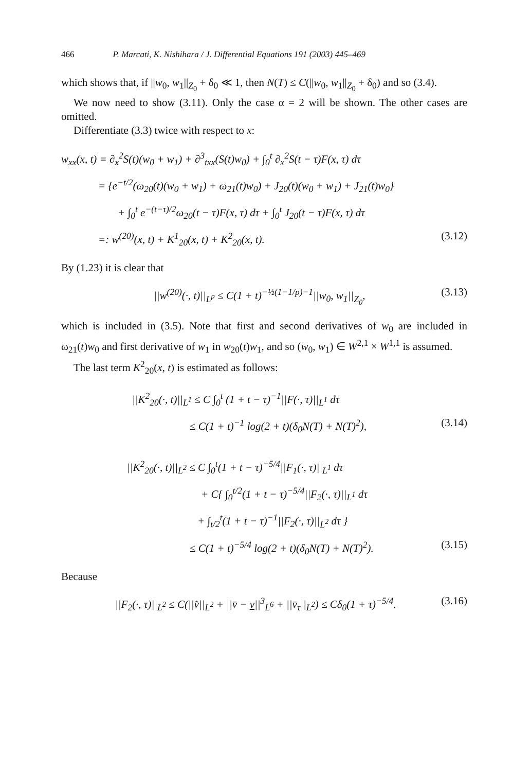466 P. Marcati, K. Nishihara / J. Differential Equations 191 (2003) 445–469
which shows that, if ||w<sub>0</sub>, w<sub>1</sub>||<sub>Z<sub>0</sub></sub> + δ<sub>0</sub> ≪ 1, then N(T) ≤ C(||w<sub>0</sub>, w<sub>1</sub>||<sub>Z<sub>0</sub></sub> + δ<sub>0</sub>) and so (3.4).
We now need to show (3.11). Only the case α = 2 will be shown. The other cases are omitted.
Differentiate (3.3) twice with respect to x:
w<sub>xx</sub>(x, t) = ∂<sub>x</sub><sup>2</sup>S(t)(w<sub>0</sub> + w<sub>1</sub>) + ∂<sup>3</sup><sub>txx</sub>(S(t)w<sub>0</sub>) + ∫<sub>0</sub><sup>t</sup> ∂<sub>x</sub><sup>2</sup>S(t − τ)F(x, τ) dτ
= {e<sup>−t/2</sup>(ω<sub>20</sub>(t)(w<sub>0</sub> + w<sub>1</sub>) + ω<sub>21</sub>(t)w<sub>0</sub>) + J<sub>20</sub>(t)(w<sub>0</sub> + w<sub>1</sub>) + J<sub>21</sub>(t)w<sub>0</sub>}
+ ∫<sub>0</sub><sup>t</sup> e<sup>−(t−τ)/2</sup>ω<sub>20</sub>(t − τ)F(x, τ) dτ + ∫<sub>0</sub><sup>t</sup> J<sub>20</sub>(t − τ)F(x, τ) dτ
=: w<sup>(20)</sup>(x, t) + K<sup>1</sup><sub>20</sub>(x, t) + K<sup>2</sup><sub>20</sub>(x, t). (3.12)
By (1.23) it is clear that
||w<sup>(20)</sup>(·, t)||<sub>L<sup>p</sup></sub> ≤ C(1 + t)<sup>−½(1−1/p)−1</sup>||w<sub>0</sub>, w<sub>1</sub>||<sub>Z<sub>0</sub></sub>, (3.13)
which is included in (3.5). Note that first and second derivatives of w<sub>0</sub> are included in ω<sub>21</sub>(t)w<sub>0</sub> and first derivative of w<sub>1</sub> in w<sub>20</sub>(t)w<sub>1</sub>, and so (w<sub>0</sub>, w<sub>1</sub>) ∈ W<sup>2,1</sup> × W<sup>1,1</sup> is assumed.
The last term K<sup>2</sup><sub>20</sub>(x, t) is estimated as follows:
||K<sup>2</sup><sub>20</sub>(·, t)||<sub>L<sup>1</sup></sub> ≤ C ∫<sub>0</sub><sup>t</sup> (1 + t − τ)<sup>−1</sup>||F(·, τ)||<sub>L<sup>1</sup></sub> dτ
≤ C(1 + t)<sup>−1</sup> log(2 + t)(δ<sub>0</sub>N(T) + N(T)<sup>2</sup>), (3.14)
||K<sup>2</sup><sub>20</sub>(·, t)||<sub>L<sup>2</sup></sub> ≤ C ∫<sub>0</sub><sup>t</sup>(1 + t − τ)<sup>−5/4</sup>||F<sub>1</sub>(·, τ)||<sub>L<sup>1</sup></sub> dτ
+ C{ ∫<sub>0</sub><sup>t/2</sup>(1 + t − τ)<sup>−5/4</sup>||F<sub>2</sub>(·, τ)||<sub>L<sup>1</sup></sub> dτ
+ ∫<sub>t/2</sub><sup>t</sup>(1 + t − τ)<sup>−1</sup>||F<sub>2</sub>(·, τ)||<sub>L<sup>2</sup></sub> dτ }
≤ C(1 + t)<sup>−5/4</sup> log(2 + t)(δ<sub>0</sub>N(T) + N(T)<sup>2</sup>). (3.15)
Because
||F<sub>2</sub>(·, τ)||<sub>L<sup>2</sup></sub> ≤ C(||v̂||<sub>L<sup>2</sup></sub> + ||v̄ − v||<sup>3</sup><sub>L<sup>6</sup></sub> + ||v̄<sub>τ</sub>||<sub>L<sup>2</sup></sub>) ≤ Cδ<sub>0</sub>(1 + τ)<sup>−5/4</sup>. (3.16)